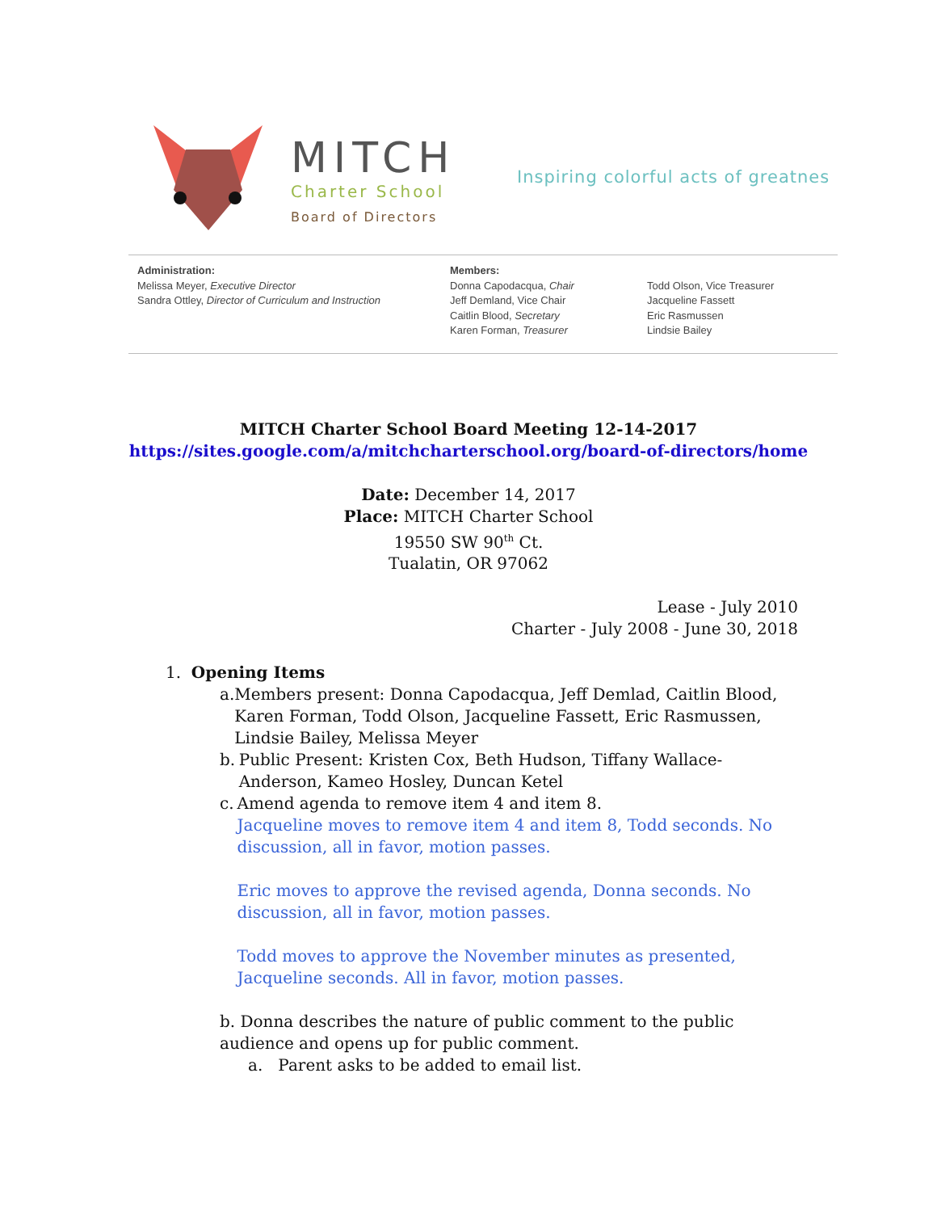MITCH
Charter School
Board of Directors
Inspiring colorful acts of greatnes
Administration:
Melissa Meyer, Executive Director
Sandra Ottley, Director of Curriculum and Instruction
Members:
Donna Capodacqua, Chair
Jeff Demland, Vice Chair
Caitlin Blood, Secretary
Karen Forman, Treasurer
Todd Olson, Vice Treasurer
Jacqueline Fassett
Eric Rasmussen
Lindsie Bailey
MITCH Charter School Board Meeting 12-14-2017
https://sites.google.com/a/mitchcharterschool.org/board-of-directors/home
Date: December 14, 2017
Place: MITCH Charter School
19550 SW 90<sup>th</sup> Ct.
Tualatin, OR 97062
Lease - July 2010
Charter - July 2008 - June 30, 2018
1. Opening Items
a. Members present: Donna Capodacqua, Jeff Demlad, Caitlin Blood, Karen Forman, Todd Olson, Jacqueline Fassett, Eric Rasmussen, Lindsie Bailey, Melissa Meyer
b. Public Present: Kristen Cox, Beth Hudson, Tiffany Wallace-Anderson, Kameo Hosley, Duncan Ketel
c. Amend agenda to remove item 4 and item 8.
Jacqueline moves to remove item 4 and item 8, Todd seconds. No discussion, all in favor, motion passes.
Eric moves to approve the revised agenda, Donna seconds. No discussion, all in favor, motion passes.
Todd moves to approve the November minutes as presented, Jacqueline seconds. All in favor, motion passes.
b. Donna describes the nature of public comment to the public audience and opens up for public comment.
a. Parent asks to be added to email list.